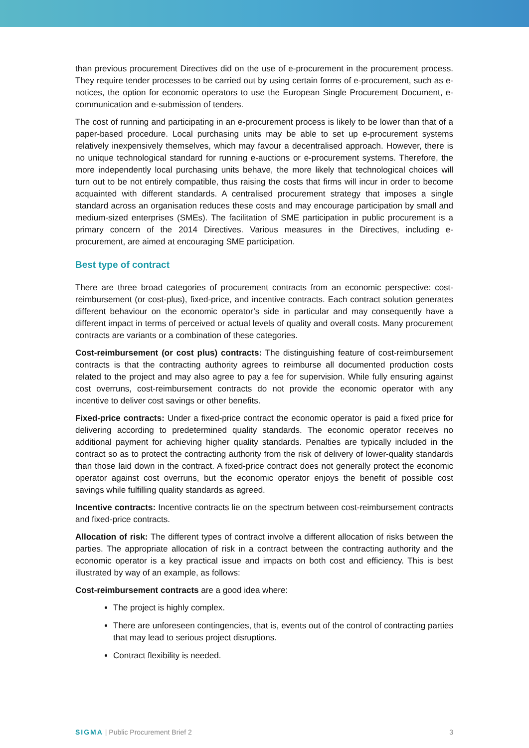than previous procurement Directives did on the use of e-procurement in the procurement process. They require tender processes to be carried out by using certain forms of e-procurement, such as e-notices, the option for economic operators to use the European Single Procurement Document, e-communication and e-submission of tenders.
The cost of running and participating in an e-procurement process is likely to be lower than that of a paper-based procedure. Local purchasing units may be able to set up e-procurement systems relatively inexpensively themselves, which may favour a decentralised approach. However, there is no unique technological standard for running e-auctions or e-procurement systems. Therefore, the more independently local purchasing units behave, the more likely that technological choices will turn out to be not entirely compatible, thus raising the costs that firms will incur in order to become acquainted with different standards. A centralised procurement strategy that imposes a single standard across an organisation reduces these costs and may encourage participation by small and medium-sized enterprises (SMEs). The facilitation of SME participation in public procurement is a primary concern of the 2014 Directives. Various measures in the Directives, including e-procurement, are aimed at encouraging SME participation.
Best type of contract
There are three broad categories of procurement contracts from an economic perspective: cost-reimbursement (or cost-plus), fixed-price, and incentive contracts. Each contract solution generates different behaviour on the economic operator’s side in particular and may consequently have a different impact in terms of perceived or actual levels of quality and overall costs. Many procurement contracts are variants or a combination of these categories.
Cost-reimbursement (or cost plus) contracts: The distinguishing feature of cost-reimbursement contracts is that the contracting authority agrees to reimburse all documented production costs related to the project and may also agree to pay a fee for supervision. While fully ensuring against cost overruns, cost-reimbursement contracts do not provide the economic operator with any incentive to deliver cost savings or other benefits.
Fixed-price contracts: Under a fixed-price contract the economic operator is paid a fixed price for delivering according to predetermined quality standards. The economic operator receives no additional payment for achieving higher quality standards. Penalties are typically included in the contract so as to protect the contracting authority from the risk of delivery of lower-quality standards than those laid down in the contract. A fixed-price contract does not generally protect the economic operator against cost overruns, but the economic operator enjoys the benefit of possible cost savings while fulfilling quality standards as agreed.
Incentive contracts: Incentive contracts lie on the spectrum between cost-reimbursement contracts and fixed-price contracts.
Allocation of risk: The different types of contract involve a different allocation of risks between the parties. The appropriate allocation of risk in a contract between the contracting authority and the economic operator is a key practical issue and impacts on both cost and efficiency. This is best illustrated by way of an example, as follows:
Cost-reimbursement contracts are a good idea where:
The project is highly complex.
There are unforeseen contingencies, that is, events out of the control of contracting parties that may lead to serious project disruptions.
Contract flexibility is needed.
SIGMA | Public Procurement Brief 2 3